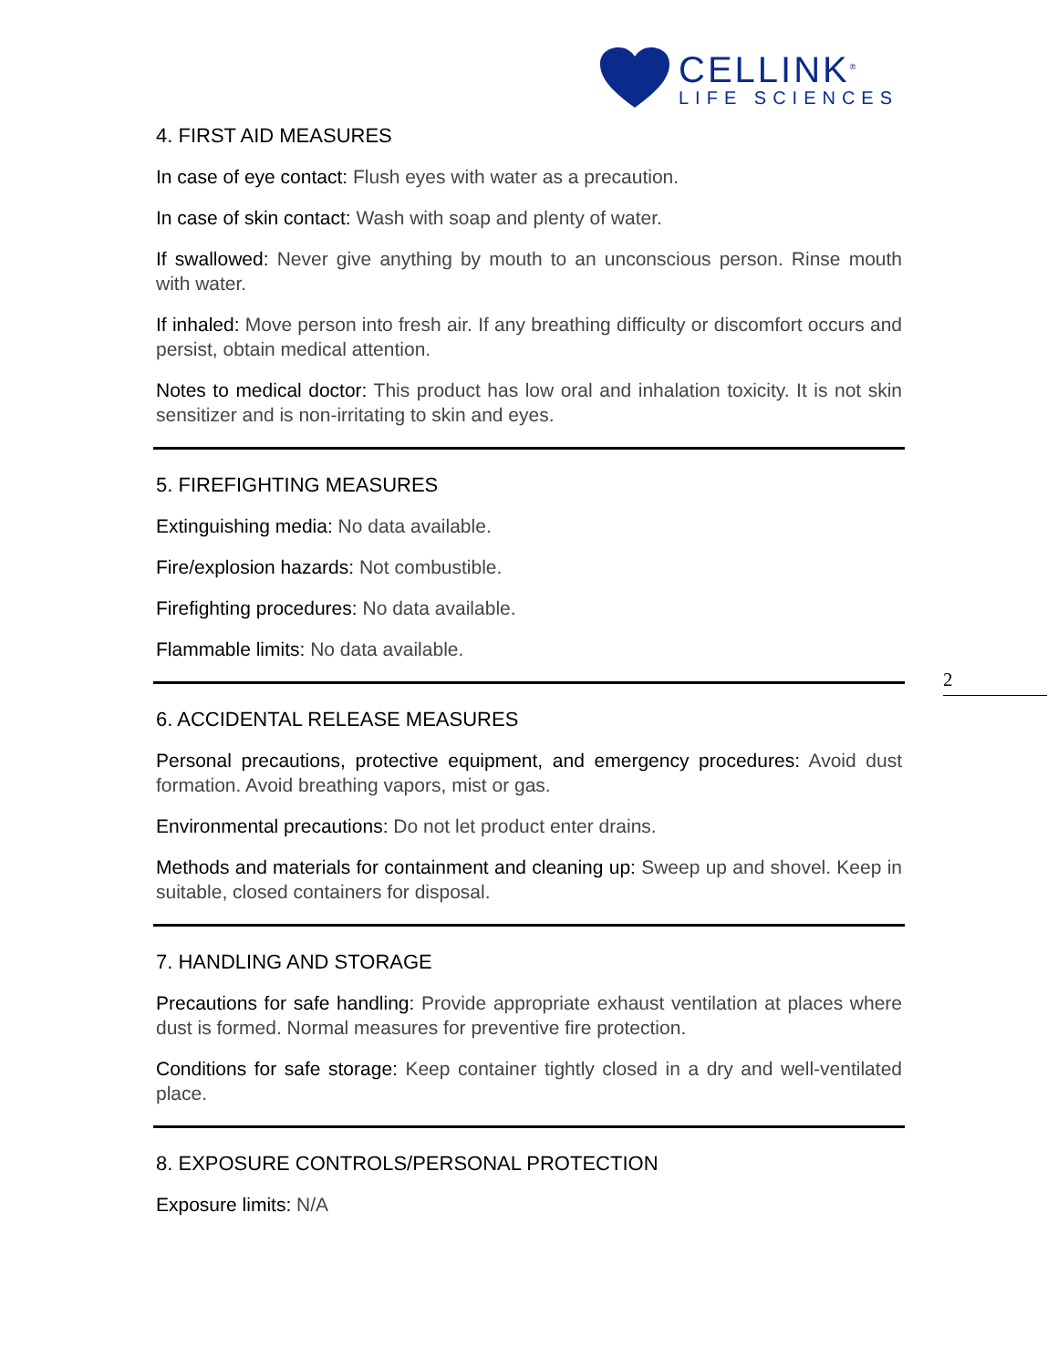CELLINK<sup>®</sup>
LIFE SCIENCES
2
4. FIRST AID MEASURES
In case of eye contact: Flush eyes with water as a precaution.
In case of skin contact: Wash with soap and plenty of water.
If swallowed: Never give anything by mouth to an unconscious person. Rinse mouth with water.
If inhaled: Move person into fresh air. If any breathing difficulty or discomfort occurs and persist, obtain medical attention.
Notes to medical doctor: This product has low oral and inhalation toxicity. It is not skin sensitizer and is non-irritating to skin and eyes.
5. FIREFIGHTING MEASURES
Extinguishing media: No data available.
Fire/explosion hazards: Not combustible.
Firefighting procedures: No data available.
Flammable limits: No data available.
6. ACCIDENTAL RELEASE MEASURES
Personal precautions, protective equipment, and emergency procedures: Avoid dust formation. Avoid breathing vapors, mist or gas.
Environmental precautions: Do not let product enter drains.
Methods and materials for containment and cleaning up: Sweep up and shovel. Keep in suitable, closed containers for disposal.
7. HANDLING AND STORAGE
Precautions for safe handling: Provide appropriate exhaust ventilation at places where dust is formed. Normal measures for preventive fire protection.
Conditions for safe storage: Keep container tightly closed in a dry and well-ventilated place.
8. EXPOSURE CONTROLS/PERSONAL PROTECTION
Exposure limits: N/A